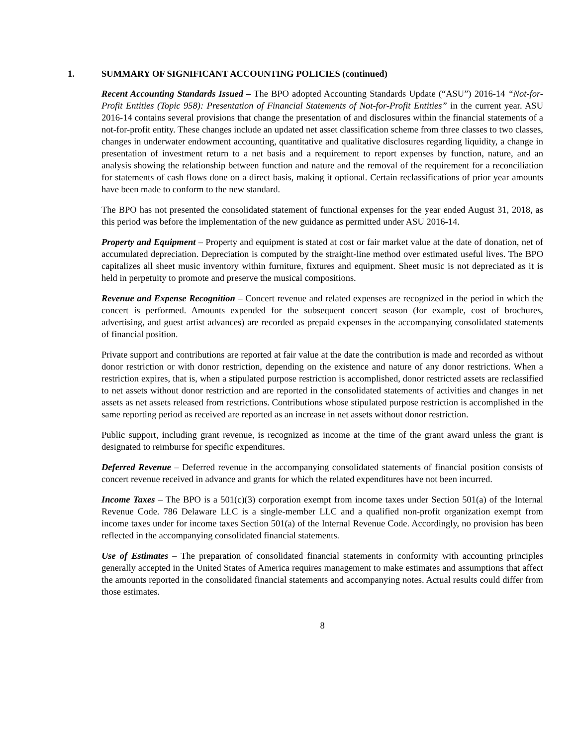1. SUMMARY OF SIGNIFICANT ACCOUNTING POLICIES (continued)
Recent Accounting Standards Issued – The BPO adopted Accounting Standards Update (“ASU”) 2016-14 “Not-for-Profit Entities (Topic 958): Presentation of Financial Statements of Not-for-Profit Entities” in the current year. ASU 2016-14 contains several provisions that change the presentation of and disclosures within the financial statements of a not-for-profit entity. These changes include an updated net asset classification scheme from three classes to two classes, changes in underwater endowment accounting, quantitative and qualitative disclosures regarding liquidity, a change in presentation of investment return to a net basis and a requirement to report expenses by function, nature, and an analysis showing the relationship between function and nature and the removal of the requirement for a reconciliation for statements of cash flows done on a direct basis, making it optional. Certain reclassifications of prior year amounts have been made to conform to the new standard.
The BPO has not presented the consolidated statement of functional expenses for the year ended August 31, 2018, as this period was before the implementation of the new guidance as permitted under ASU 2016-14.
Property and Equipment – Property and equipment is stated at cost or fair market value at the date of donation, net of accumulated depreciation. Depreciation is computed by the straight-line method over estimated useful lives. The BPO capitalizes all sheet music inventory within furniture, fixtures and equipment. Sheet music is not depreciated as it is held in perpetuity to promote and preserve the musical compositions.
Revenue and Expense Recognition – Concert revenue and related expenses are recognized in the period in which the concert is performed. Amounts expended for the subsequent concert season (for example, cost of brochures, advertising, and guest artist advances) are recorded as prepaid expenses in the accompanying consolidated statements of financial position.
Private support and contributions are reported at fair value at the date the contribution is made and recorded as without donor restriction or with donor restriction, depending on the existence and nature of any donor restrictions. When a restriction expires, that is, when a stipulated purpose restriction is accomplished, donor restricted assets are reclassified to net assets without donor restriction and are reported in the consolidated statements of activities and changes in net assets as net assets released from restrictions. Contributions whose stipulated purpose restriction is accomplished in the same reporting period as received are reported as an increase in net assets without donor restriction.
Public support, including grant revenue, is recognized as income at the time of the grant award unless the grant is designated to reimburse for specific expenditures.
Deferred Revenue – Deferred revenue in the accompanying consolidated statements of financial position consists of concert revenue received in advance and grants for which the related expenditures have not been incurred.
Income Taxes – The BPO is a 501(c)(3) corporation exempt from income taxes under Section 501(a) of the Internal Revenue Code. 786 Delaware LLC is a single-member LLC and a qualified non-profit organization exempt from income taxes under for income taxes Section 501(a) of the Internal Revenue Code. Accordingly, no provision has been reflected in the accompanying consolidated financial statements.
Use of Estimates – The preparation of consolidated financial statements in conformity with accounting principles generally accepted in the United States of America requires management to make estimates and assumptions that affect the amounts reported in the consolidated financial statements and accompanying notes. Actual results could differ from those estimates.
8